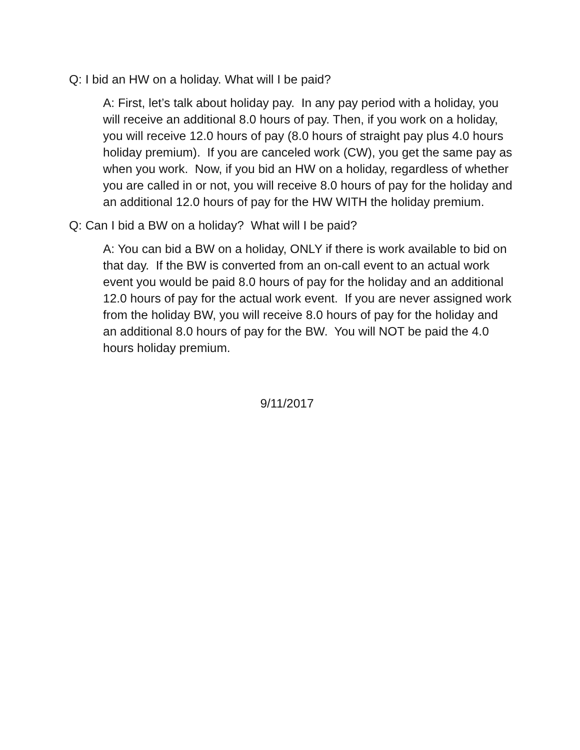Q: I bid an HW on a holiday. What will I be paid?
A: First, let’s talk about holiday pay. In any pay period with a holiday, you will receive an additional 8.0 hours of pay. Then, if you work on a holiday, you will receive 12.0 hours of pay (8.0 hours of straight pay plus 4.0 hours holiday premium). If you are canceled work (CW), you get the same pay as when you work. Now, if you bid an HW on a holiday, regardless of whether you are called in or not, you will receive 8.0 hours of pay for the holiday and an additional 12.0 hours of pay for the HW WITH the holiday premium.
Q: Can I bid a BW on a holiday? What will I be paid?
A: You can bid a BW on a holiday, ONLY if there is work available to bid on that day. If the BW is converted from an on-call event to an actual work event you would be paid 8.0 hours of pay for the holiday and an additional 12.0 hours of pay for the actual work event. If you are never assigned work from the holiday BW, you will receive 8.0 hours of pay for the holiday and an additional 8.0 hours of pay for the BW. You will NOT be paid the 4.0 hours holiday premium.
9/11/2017